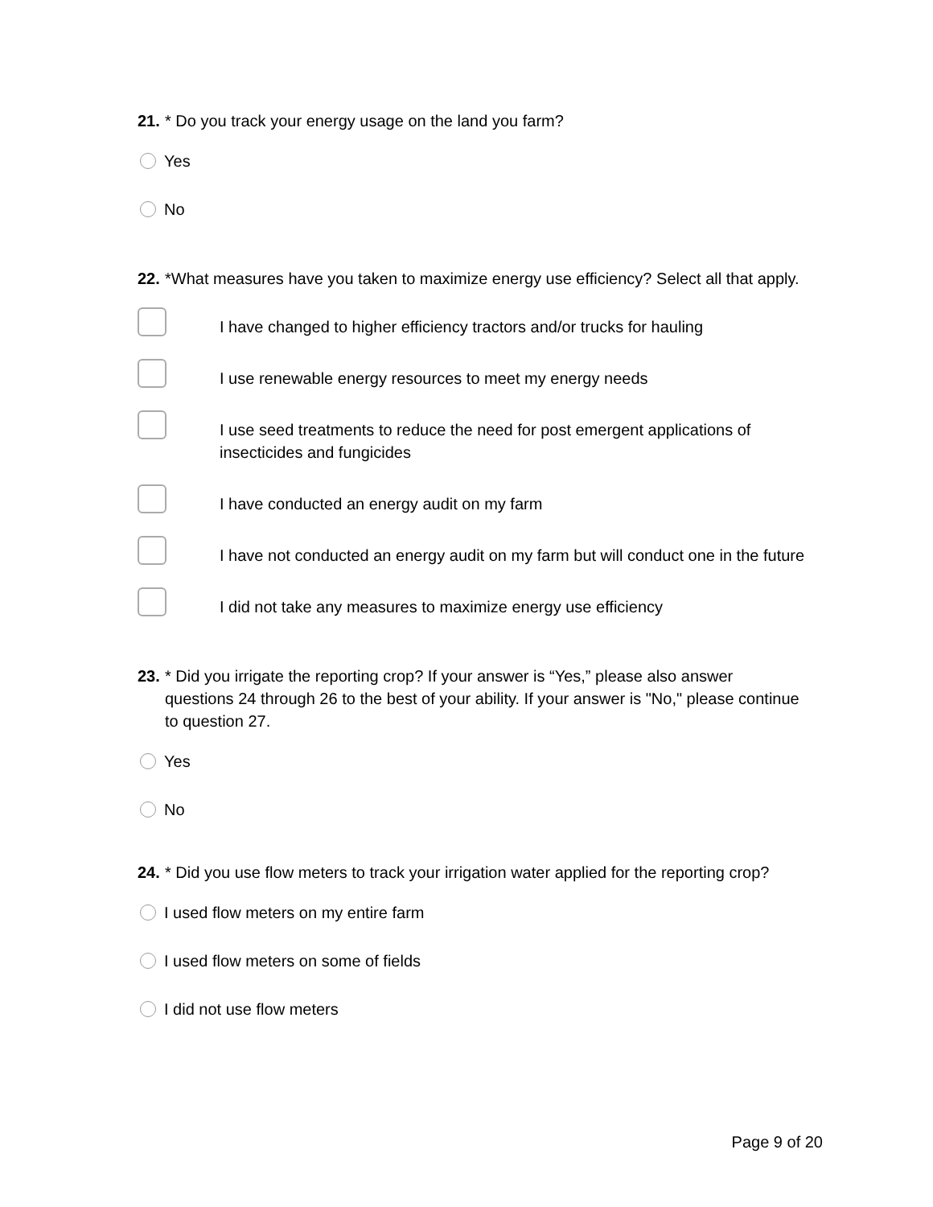21. * Do you track your energy usage on the land you farm?
Yes
No
22. *What measures have you taken to maximize energy use efficiency? Select all that apply.
I have changed to higher efficiency tractors and/or trucks for hauling
I use renewable energy resources to meet my energy needs
I use seed treatments to reduce the need for post emergent applications of insecticides and fungicides
I have conducted an energy audit on my farm
I have not conducted an energy audit on my farm but will conduct one in the future
I did not take any measures to maximize energy use efficiency
23. * Did you irrigate the reporting crop? If your answer is “Yes,” please also answer questions 24 through 26 to the best of your ability. If your answer is "No," please continue to question 27.
Yes
No
24. * Did you use flow meters to track your irrigation water applied for the reporting crop?
I used flow meters on my entire farm
I used flow meters on some of fields
I did not use flow meters
Page 9 of 20